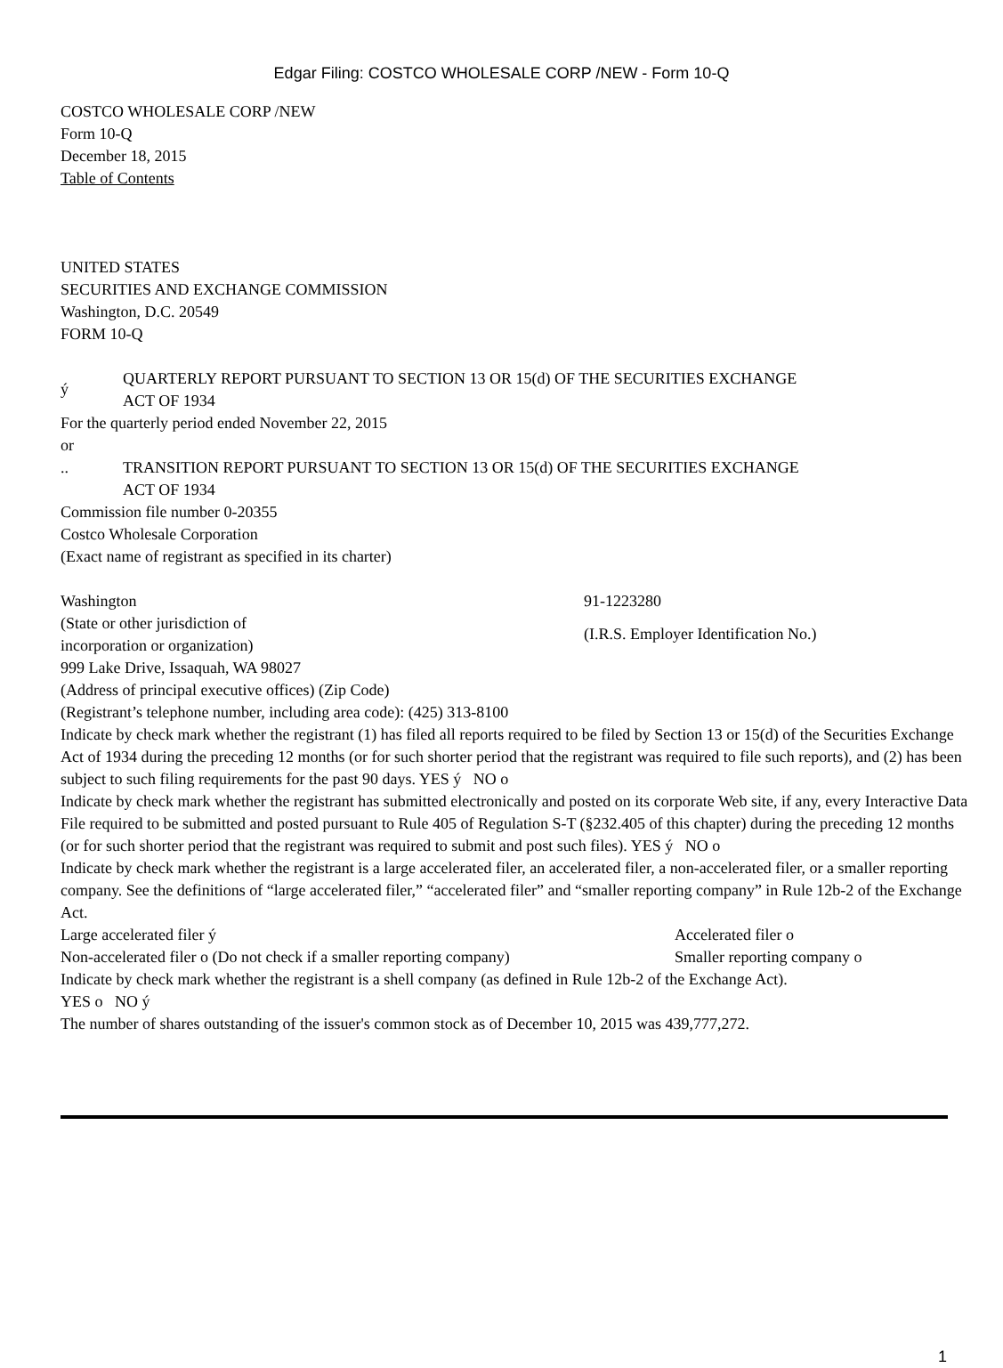Edgar Filing: COSTCO WHOLESALE CORP /NEW - Form 10-Q
COSTCO WHOLESALE CORP /NEW
Form 10-Q
December 18, 2015
Table of Contents
UNITED STATES
SECURITIES AND EXCHANGE COMMISSION
Washington, D.C. 20549
FORM 10-Q
ý
QUARTERLY REPORT PURSUANT TO SECTION 13 OR 15(d) OF THE SECURITIES EXCHANGE
ACT OF 1934
For the quarterly period ended November 22, 2015
or
.. TRANSITION REPORT PURSUANT TO SECTION 13 OR 15(d) OF THE SECURITIES EXCHANGE
ACT OF 1934
Commission file number 0-20355
Costco Wholesale Corporation
(Exact name of registrant as specified in its charter)
Washington
(State or other jurisdiction of
incorporation or organization)
91-1223280
(I.R.S. Employer Identification No.)
999 Lake Drive, Issaquah, WA 98027
(Address of principal executive offices) (Zip Code)
(Registrant’s telephone number, including area code): (425) 313-8100
Indicate by check mark whether the registrant (1) has filed all reports required to be filed by Section 13 or 15(d) of the Securities Exchange Act of 1934 during the preceding 12 months (or for such shorter period that the registrant was required to file such reports), and (2) has been subject to such filing requirements for the past 90 days. YES ý NO o
Indicate by check mark whether the registrant has submitted electronically and posted on its corporate Web site, if any, every Interactive Data File required to be submitted and posted pursuant to Rule 405 of Regulation S-T (§232.405 of this chapter) during the preceding 12 months (or for such shorter period that the registrant was required to submit and post such files). YES ý NO o
Indicate by check mark whether the registrant is a large accelerated filer, an accelerated filer, a non-accelerated filer, or a smaller reporting company. See the definitions of “large accelerated filer,” “accelerated filer” and “smaller reporting company” in Rule 12b-2 of the Exchange Act.
Large accelerated filer ý Accelerated filer o
Non-accelerated filer o (Do not check if a smaller reporting company)
Smaller reporting company o
Indicate by check mark whether the registrant is a shell company (as defined in Rule 12b-2 of the Exchange Act).
YES o NO ý
The number of shares outstanding of the issuer's common stock as of December 10, 2015 was 439,777,272.
1